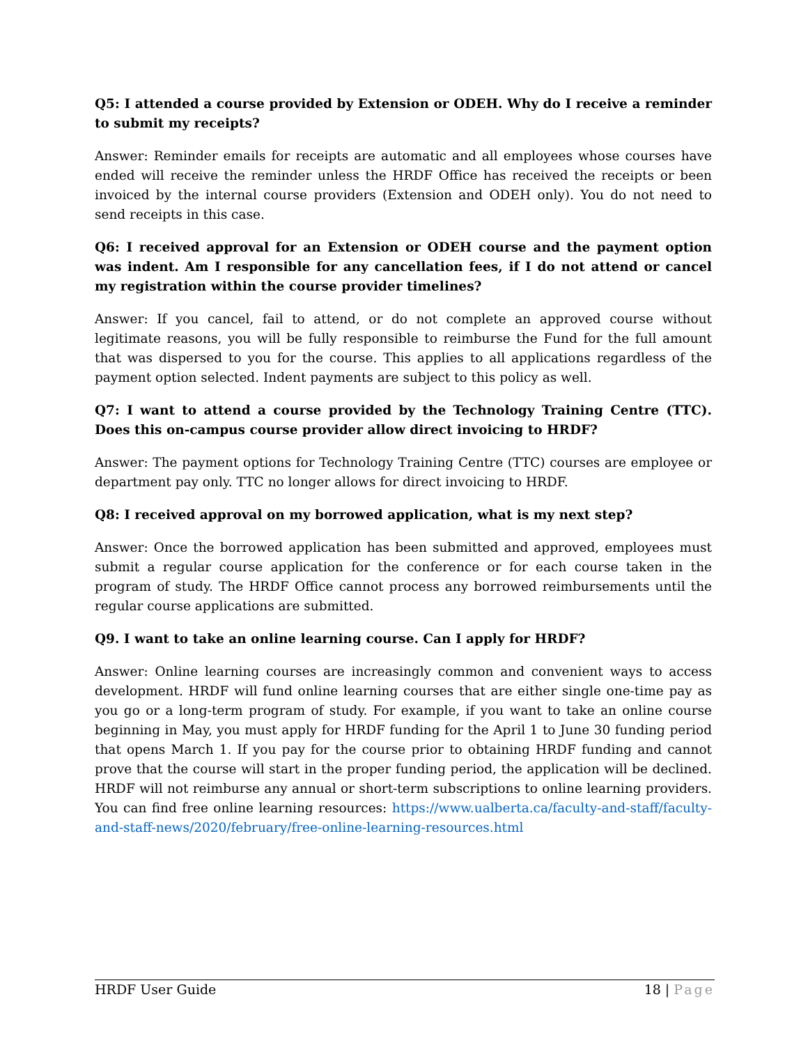Q5: I attended a course provided by Extension or ODEH. Why do I receive a reminder to submit my receipts?
Answer: Reminder emails for receipts are automatic and all employees whose courses have ended will receive the reminder unless the HRDF Office has received the receipts or been invoiced by the internal course providers (Extension and ODEH only). You do not need to send receipts in this case.
Q6: I received approval for an Extension or ODEH course and the payment option was indent. Am I responsible for any cancellation fees, if I do not attend or cancel my registration within the course provider timelines?
Answer: If you cancel, fail to attend, or do not complete an approved course without legitimate reasons, you will be fully responsible to reimburse the Fund for the full amount that was dispersed to you for the course. This applies to all applications regardless of the payment option selected. Indent payments are subject to this policy as well.
Q7: I want to attend a course provided by the Technology Training Centre (TTC). Does this on-campus course provider allow direct invoicing to HRDF?
Answer: The payment options for Technology Training Centre (TTC) courses are employee or department pay only. TTC no longer allows for direct invoicing to HRDF.
Q8: I received approval on my borrowed application, what is my next step?
Answer: Once the borrowed application has been submitted and approved, employees must submit a regular course application for the conference or for each course taken in the program of study. The HRDF Office cannot process any borrowed reimbursements until the regular course applications are submitted.
Q9. I want to take an online learning course. Can I apply for HRDF?
Answer: Online learning courses are increasingly common and convenient ways to access development. HRDF will fund online learning courses that are either single one-time pay as you go or a long-term program of study. For example, if you want to take an online course beginning in May, you must apply for HRDF funding for the April 1 to June 30 funding period that opens March 1. If you pay for the course prior to obtaining HRDF funding and cannot prove that the course will start in the proper funding period, the application will be declined. HRDF will not reimburse any annual or short-term subscriptions to online learning providers. You can find free online learning resources: https://www.ualberta.ca/faculty-and-staff/faculty-and-staff-news/2020/february/free-online-learning-resources.html
HRDF User Guide 18 | Page